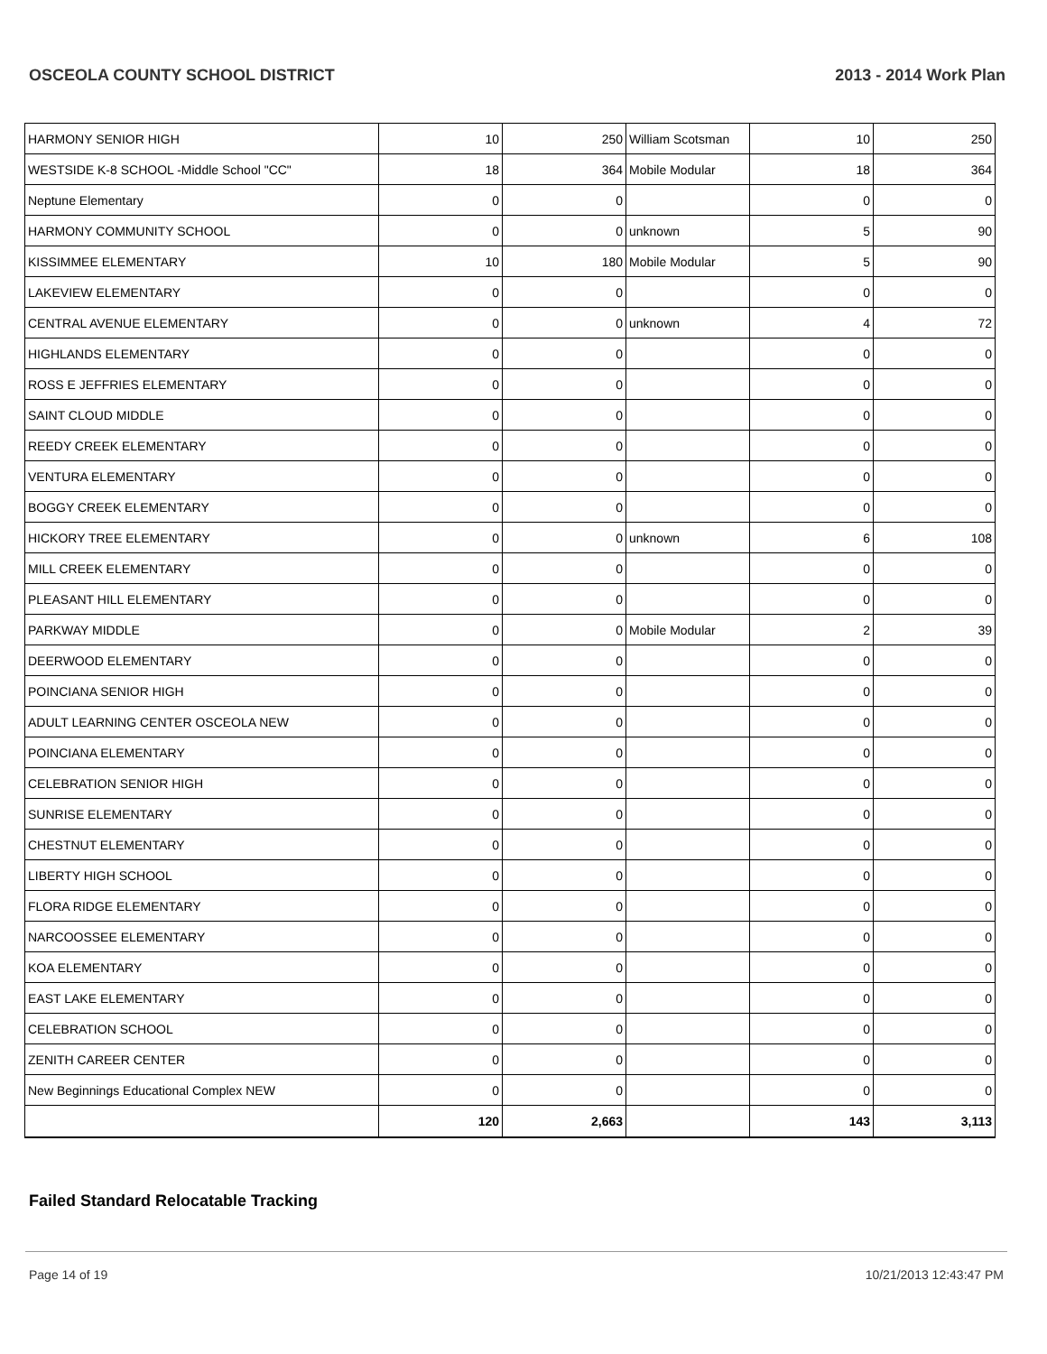OSCEOLA COUNTY SCHOOL DISTRICT 2013 - 2014 Work Plan
| HARMONY SENIOR HIGH | 10 | 250 | William Scotsman | 10 | 250 |
| WESTSIDE K-8 SCHOOL -Middle School "CC" | 18 | 364 | Mobile Modular | 18 | 364 |
| Neptune Elementary | 0 | 0 | | 0 | 0 |
| HARMONY COMMUNITY SCHOOL | 0 | 0 | unknown | 5 | 90 |
| KISSIMMEE ELEMENTARY | 10 | 180 | Mobile Modular | 5 | 90 |
| LAKEVIEW ELEMENTARY | 0 | 0 | | 0 | 0 |
| CENTRAL AVENUE ELEMENTARY | 0 | 0 | unknown | 4 | 72 |
| HIGHLANDS ELEMENTARY | 0 | 0 | | 0 | 0 |
| ROSS E JEFFRIES ELEMENTARY | 0 | 0 | | 0 | 0 |
| SAINT CLOUD MIDDLE | 0 | 0 | | 0 | 0 |
| REEDY CREEK ELEMENTARY | 0 | 0 | | 0 | 0 |
| VENTURA ELEMENTARY | 0 | 0 | | 0 | 0 |
| BOGGY CREEK ELEMENTARY | 0 | 0 | | 0 | 0 |
| HICKORY TREE ELEMENTARY | 0 | 0 | unknown | 6 | 108 |
| MILL CREEK ELEMENTARY | 0 | 0 | | 0 | 0 |
| PLEASANT HILL ELEMENTARY | 0 | 0 | | 0 | 0 |
| PARKWAY MIDDLE | 0 | 0 | Mobile Modular | 2 | 39 |
| DEERWOOD ELEMENTARY | 0 | 0 | | 0 | 0 |
| POINCIANA SENIOR HIGH | 0 | 0 | | 0 | 0 |
| ADULT LEARNING CENTER OSCEOLA NEW | 0 | 0 | | 0 | 0 |
| POINCIANA ELEMENTARY | 0 | 0 | | 0 | 0 |
| CELEBRATION SENIOR HIGH | 0 | 0 | | 0 | 0 |
| SUNRISE ELEMENTARY | 0 | 0 | | 0 | 0 |
| CHESTNUT ELEMENTARY | 0 | 0 | | 0 | 0 |
| LIBERTY HIGH SCHOOL | 0 | 0 | | 0 | 0 |
| FLORA RIDGE ELEMENTARY | 0 | 0 | | 0 | 0 |
| NARCOOSSEE ELEMENTARY | 0 | 0 | | 0 | 0 |
| KOA ELEMENTARY | 0 | 0 | | 0 | 0 |
| EAST LAKE ELEMENTARY | 0 | 0 | | 0 | 0 |
| CELEBRATION SCHOOL | 0 | 0 | | 0 | 0 |
| ZENITH CAREER CENTER | 0 | 0 | | 0 | 0 |
| New Beginnings Educational Complex NEW | 0 | 0 | | 0 | 0 |
| | 120 | 2,663 | | 143 | 3,113 |
Failed Standard Relocatable Tracking
Page 14 of 19 10/21/2013 12:43:47 PM